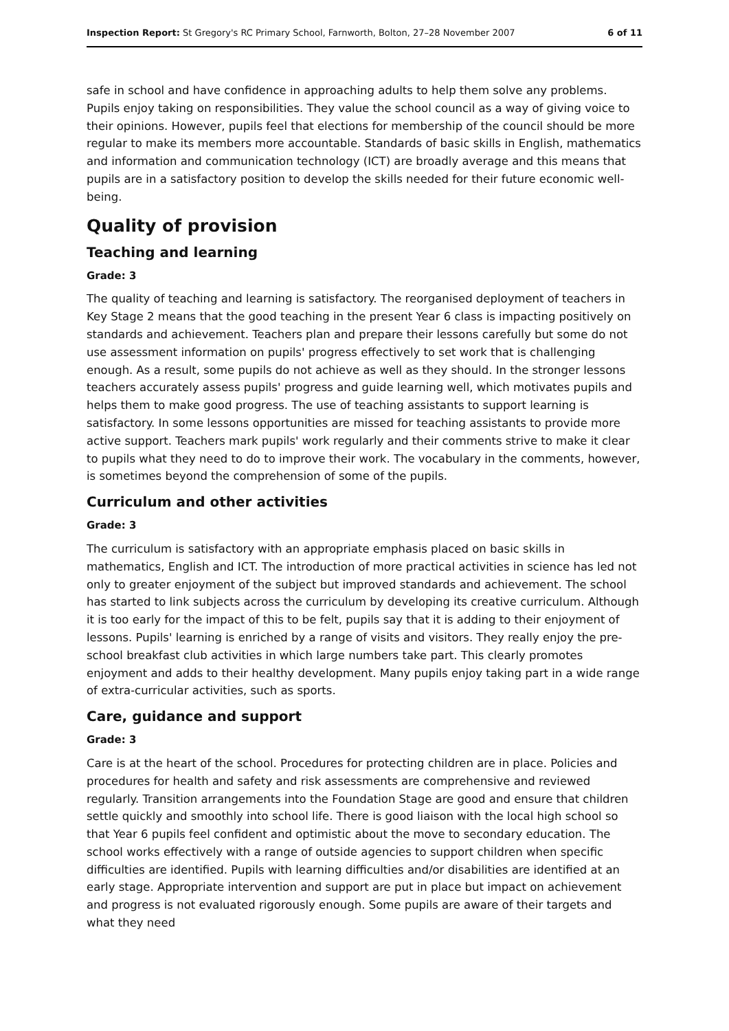Inspection Report: St Gregory's RC Primary School, Farnworth, Bolton, 27–28 November 2007 6 of 11
safe in school and have confidence in approaching adults to help them solve any problems. Pupils enjoy taking on responsibilities. They value the school council as a way of giving voice to their opinions. However, pupils feel that elections for membership of the council should be more regular to make its members more accountable. Standards of basic skills in English, mathematics and information and communication technology (ICT) are broadly average and this means that pupils are in a satisfactory position to develop the skills needed for their future economic well-being.
Quality of provision
Teaching and learning
Grade: 3
The quality of teaching and learning is satisfactory. The reorganised deployment of teachers in Key Stage 2 means that the good teaching in the present Year 6 class is impacting positively on standards and achievement. Teachers plan and prepare their lessons carefully but some do not use assessment information on pupils' progress effectively to set work that is challenging enough. As a result, some pupils do not achieve as well as they should. In the stronger lessons teachers accurately assess pupils' progress and guide learning well, which motivates pupils and helps them to make good progress. The use of teaching assistants to support learning is satisfactory. In some lessons opportunities are missed for teaching assistants to provide more active support. Teachers mark pupils' work regularly and their comments strive to make it clear to pupils what they need to do to improve their work. The vocabulary in the comments, however, is sometimes beyond the comprehension of some of the pupils.
Curriculum and other activities
Grade: 3
The curriculum is satisfactory with an appropriate emphasis placed on basic skills in mathematics, English and ICT. The introduction of more practical activities in science has led not only to greater enjoyment of the subject but improved standards and achievement. The school has started to link subjects across the curriculum by developing its creative curriculum. Although it is too early for the impact of this to be felt, pupils say that it is adding to their enjoyment of lessons. Pupils' learning is enriched by a range of visits and visitors. They really enjoy the pre-school breakfast club activities in which large numbers take part. This clearly promotes enjoyment and adds to their healthy development. Many pupils enjoy taking part in a wide range of extra-curricular activities, such as sports.
Care, guidance and support
Grade: 3
Care is at the heart of the school. Procedures for protecting children are in place. Policies and procedures for health and safety and risk assessments are comprehensive and reviewed regularly. Transition arrangements into the Foundation Stage are good and ensure that children settle quickly and smoothly into school life. There is good liaison with the local high school so that Year 6 pupils feel confident and optimistic about the move to secondary education. The school works effectively with a range of outside agencies to support children when specific difficulties are identified. Pupils with learning difficulties and/or disabilities are identified at an early stage. Appropriate intervention and support are put in place but impact on achievement and progress is not evaluated rigorously enough. Some pupils are aware of their targets and what they need